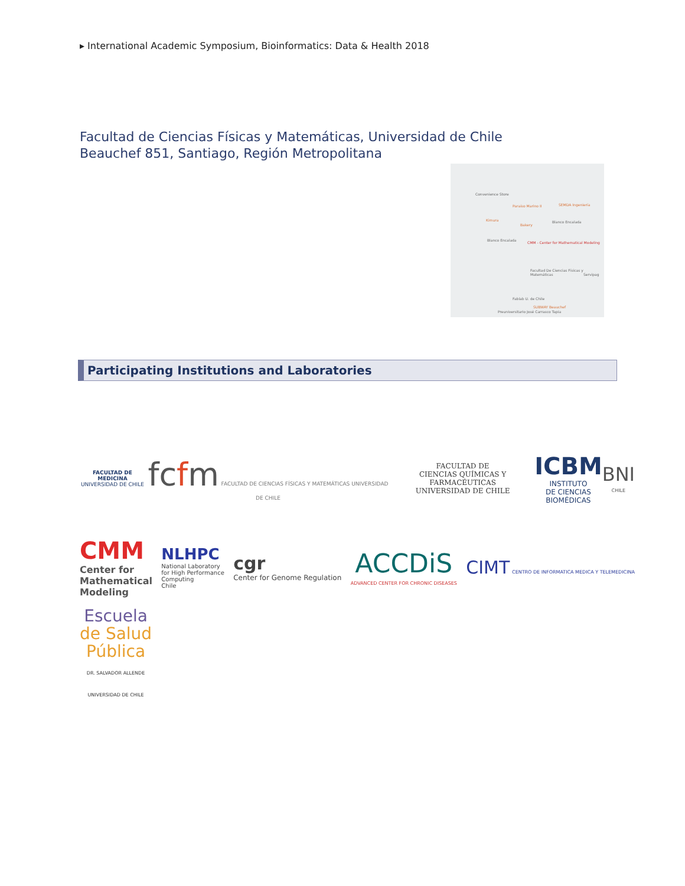▸ International Academic Symposium, Bioinformatics: Data & Health 2018
Facultad de Ciencias Físicas y Matemáticas, Universidad de Chile
Beauchef 851, Santiago, Región Metropolitana
Convenience Store
Paraíso Marino II SEMDA Ingeniería
Kimura
Bakery
Blanco Encalada
Blanco Encalada
CMM - Center for Mathematical Modeling
Facultad De Ciencias Físicas y Matemáticas
Servipag
Fablab U. de Chile
SUBWAY Beauchef
Preuniversitario José Carrasco Tapia
Participating Institutions and Laboratories
FACULTAD DE MEDICINA
UNIVERSIDAD DE CHILE
fcfm FACULTAD DE CIENCIAS FÍSICAS Y MATEMÁTICAS UNIVERSIDAD DE CHILE
FACULTAD DE
CIENCIAS QUÍMICAS Y FARMACÉUTICAS
UNIVERSIDAD DE CHILE
ICBM
INSTITUTO
DE CIENCIAS
BIOMÉDICAS
BNI
CHILE
CMM
Center for
Mathematical
Modeling
NLHPC
National Laboratory
for High Performance
Computing
Chile
cgr
Center for Genome Regulation
ACCDiS
ADVANCED CENTER FOR CHRONIC DISEASES
CIMT CENTRO DE INFORMATICA MEDICA Y TELEMEDICINA
Escuela
de Salud
Pública
DR. SALVADOR ALLENDE
UNIVERSIDAD DE CHILE